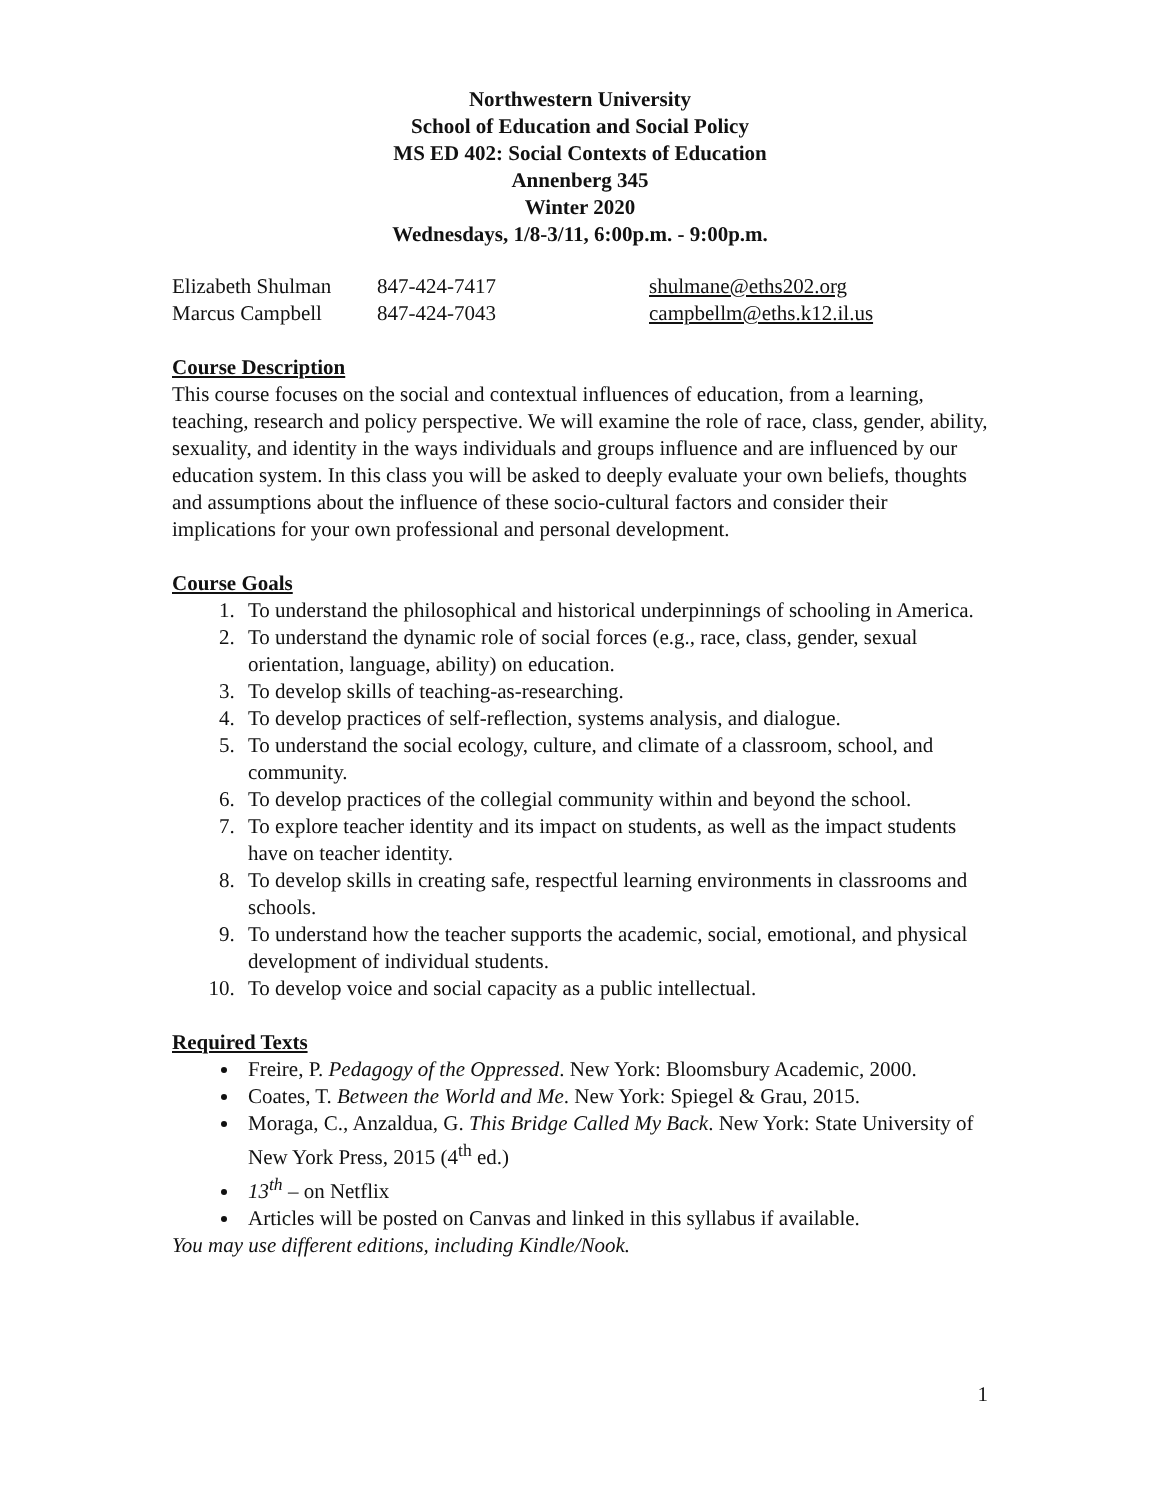Northwestern University
School of Education and Social Policy
MS ED 402: Social Contexts of Education
Annenberg 345
Winter 2020
Wednesdays, 1/8-3/11, 6:00p.m. - 9:00p.m.
Elizabeth Shulman 847-424-7417 shulmane@eths202.org
Marcus Campbell 847-424-7043 campbellm@eths.k12.il.us
Course Description
This course focuses on the social and contextual influences of education, from a learning, teaching, research and policy perspective. We will examine the role of race, class, gender, ability, sexuality, and identity in the ways individuals and groups influence and are influenced by our education system. In this class you will be asked to deeply evaluate your own beliefs, thoughts and assumptions about the influence of these socio-cultural factors and consider their implications for your own professional and personal development.
Course Goals
1. To understand the philosophical and historical underpinnings of schooling in America.
2. To understand the dynamic role of social forces (e.g., race, class, gender, sexual orientation, language, ability) on education.
3. To develop skills of teaching-as-researching.
4. To develop practices of self-reflection, systems analysis, and dialogue.
5. To understand the social ecology, culture, and climate of a classroom, school, and community.
6. To develop practices of the collegial community within and beyond the school.
7. To explore teacher identity and its impact on students, as well as the impact students have on teacher identity.
8. To develop skills in creating safe, respectful learning environments in classrooms and schools.
9. To understand how the teacher supports the academic, social, emotional, and physical development of individual students.
10. To develop voice and social capacity as a public intellectual.
Required Texts
Freire, P. Pedagogy of the Oppressed. New York: Bloomsbury Academic, 2000.
Coates, T. Between the World and Me. New York: Spiegel & Grau, 2015.
Moraga, C., Anzaldua, G. This Bridge Called My Back. New York: State University of New York Press, 2015 (4<sup>th</sup> ed.)
13<sup>th</sup> – on Netflix
Articles will be posted on Canvas and linked in this syllabus if available.
You may use different editions, including Kindle/Nook.
1